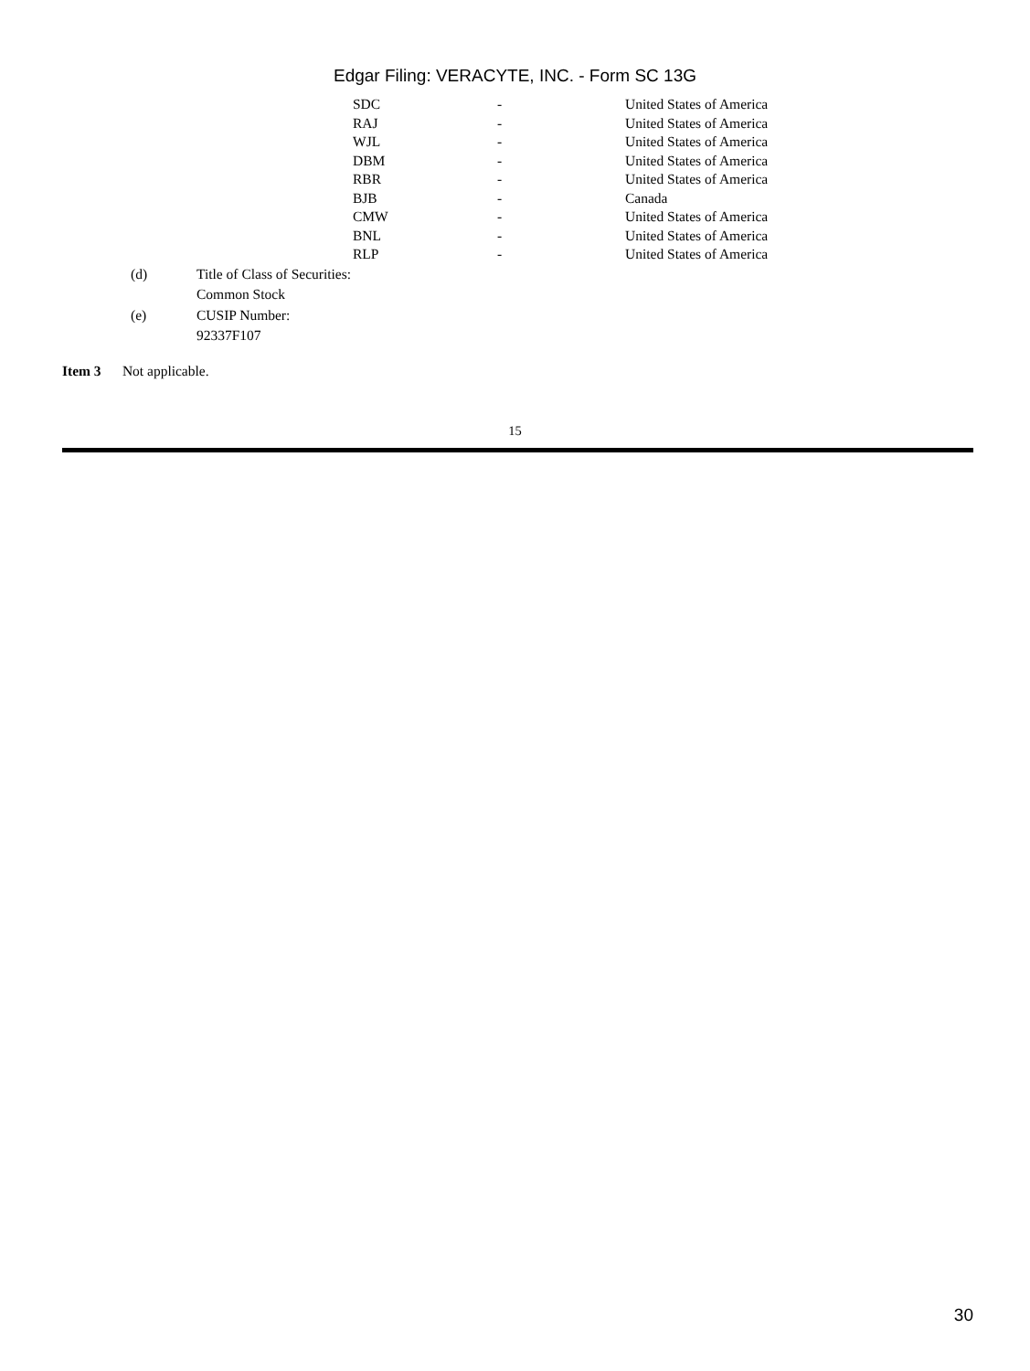Edgar Filing: VERACYTE, INC. - Form SC 13G
| SDC | - | United States of America |
| RAJ | - | United States of America |
| WJL | - | United States of America |
| DBM | - | United States of America |
| RBR | - | United States of America |
| BJB | - | Canada |
| CMW | - | United States of America |
| BNL | - | United States of America |
| RLP | - | United States of America |
(d) Title of Class of Securities:
Common Stock
(e) CUSIP Number:
92337F107
Item 3 Not applicable.
15
30